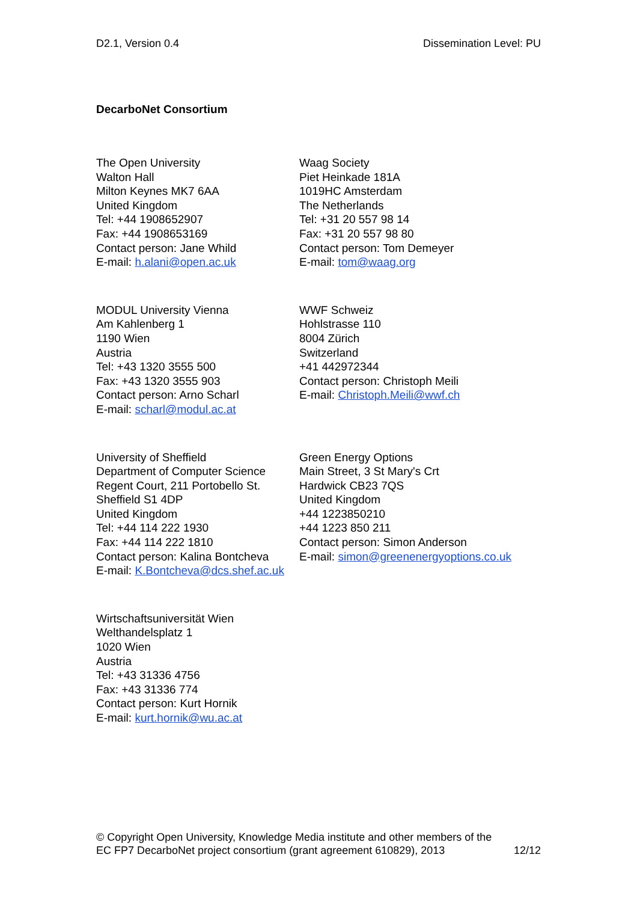D2.1, Version 0.4 Dissemination Level: PU
DecarboNet Consortium
The Open University
Walton Hall
Milton Keynes MK7 6AA
United Kingdom
Tel: +44 1908652907
Fax: +44 1908653169
Contact person: Jane Whild
E-mail: h.alani@open.ac.uk
Waag Society
Piet Heinkade 181A
1019HC Amsterdam
The Netherlands
Tel: +31 20 557 98 14
Fax: +31 20 557 98 80
Contact person: Tom Demeyer
E-mail: tom@waag.org
MODUL University Vienna
Am Kahlenberg 1
1190 Wien
Austria
Tel: +43 1320 3555 500
Fax: +43 1320 3555 903
Contact person: Arno Scharl
E-mail: scharl@modul.ac.at
WWF Schweiz
Hohlstrasse 110
8004 Zürich
Switzerland
+41 442972344
Contact person: Christoph Meili
E-mail: Christoph.Meili@wwf.ch
University of Sheffield
Department of Computer Science
Regent Court, 211 Portobello St.
Sheffield S1 4DP
United Kingdom
Tel: +44 114 222 1930
Fax: +44 114 222 1810
Contact person: Kalina Bontcheva
E-mail: K.Bontcheva@dcs.shef.ac.uk
Green Energy Options
Main Street, 3 St Mary's Crt
Hardwick CB23 7QS
United Kingdom
+44 1223850210
+44 1223 850 211
Contact person: Simon Anderson
E-mail: simon@greenenergyoptions.co.uk
Wirtschaftsuniversität Wien
Welthandelsplatz 1
1020 Wien
Austria
Tel: +43 31336 4756
Fax: +43 31336 774
Contact person: Kurt Hornik
E-mail: kurt.hornik@wu.ac.at
© Copyright Open University, Knowledge Media institute and other members of the
EC FP7 DecarboNet project consortium (grant agreement 610829), 2013 12/12